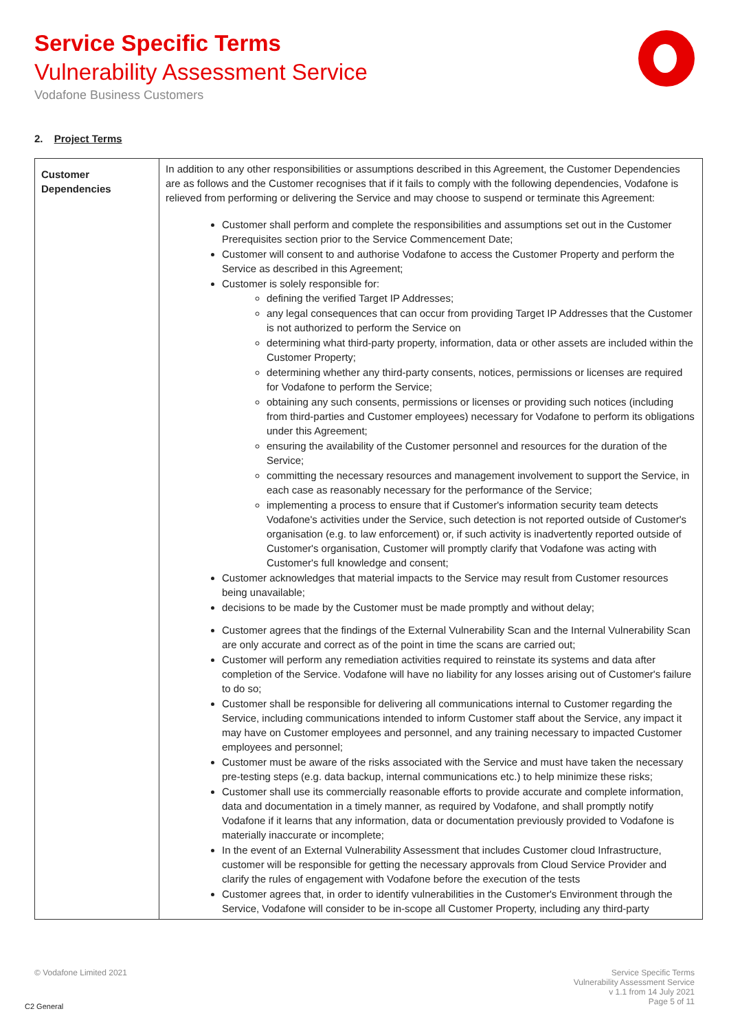Service Specific Terms
Vulnerability Assessment Service
Vodafone Business Customers
2. Project Terms
| Customer Dependencies | In addition to any other responsibilities or assumptions described in this Agreement, the Customer Dependencies are as follows and the Customer recognises that if it fails to comply with the following dependencies, Vodafone is relieved from performing or delivering the Service and may choose to suspend or terminate this Agreement: Customer shall perform and complete the responsibilities and assumptions set out in the Customer Prerequisites section prior to the Service Commencement Date; Customer will consent to and authorise Vodafone to access the Customer Property and perform the Service as described in this Agreement; Customer is solely responsible for: defining the verified Target IP Addresses; any legal consequences that can occur from providing Target IP Addresses that the Customer is not authorized to perform the Service on determining what third-party property, information, data or other assets are included within the Customer Property; determining whether any third-party consents, notices, permissions or licenses are required for Vodafone to perform the Service; obtaining any such consents, permissions or licenses or providing such notices (including from third-parties and Customer employees) necessary for Vodafone to perform its obligations under this Agreement; ensuring the availability of the Customer personnel and resources for the duration of the Service; committing the necessary resources and management involvement to support the Service, in each case as reasonably necessary for the performance of the Service; implementing a process to ensure that if Customer's information security team detects Vodafone's activities under the Service, such detection is not reported outside of Customer's organisation (e.g. to law enforcement) or, if such activity is inadvertently reported outside of Customer's organisation, Customer will promptly clarify that Vodafone was acting with Customer's full knowledge and consent; Customer acknowledges that material impacts to the Service may result from Customer resources being unavailable; decisions to be made by the Customer must be made promptly and without delay; Customer agrees that the findings of the External Vulnerability Scan and the Internal Vulnerability Scan are only accurate and correct as of the point in time the scans are carried out; Customer will perform any remediation activities required to reinstate its systems and data after completion of the Service. Vodafone will have no liability for any losses arising out of Customer's failure to do so; Customer shall be responsible for delivering all communications internal to Customer regarding the Service, including communications intended to inform Customer staff about the Service, any impact it may have on Customer employees and personnel, and any training necessary to impacted Customer employees and personnel; Customer must be aware of the risks associated with the Service and must have taken the necessary pre-testing steps (e.g. data backup, internal communications etc.) to help minimize these risks; Customer shall use its commercially reasonable efforts to provide accurate and complete information, data and documentation in a timely manner, as required by Vodafone, and shall promptly notify Vodafone if it learns that any information, data or documentation previously provided to Vodafone is materially inaccurate or incomplete; In the event of an External Vulnerability Assessment that includes Customer cloud Infrastructure, customer will be responsible for getting the necessary approvals from Cloud Service Provider and clarify the rules of engagement with Vodafone before the execution of the tests Customer agrees that, in order to identify vulnerabilities in the Customer's Environment through the Service, Vodafone will consider to be in-scope all Customer Property, including any third-party |
© Vodafone Limited 2021
Service Specific Terms
Vulnerability Assessment Service
v 1.1 from 14 July 2021
Page 5 of 11
C2 General